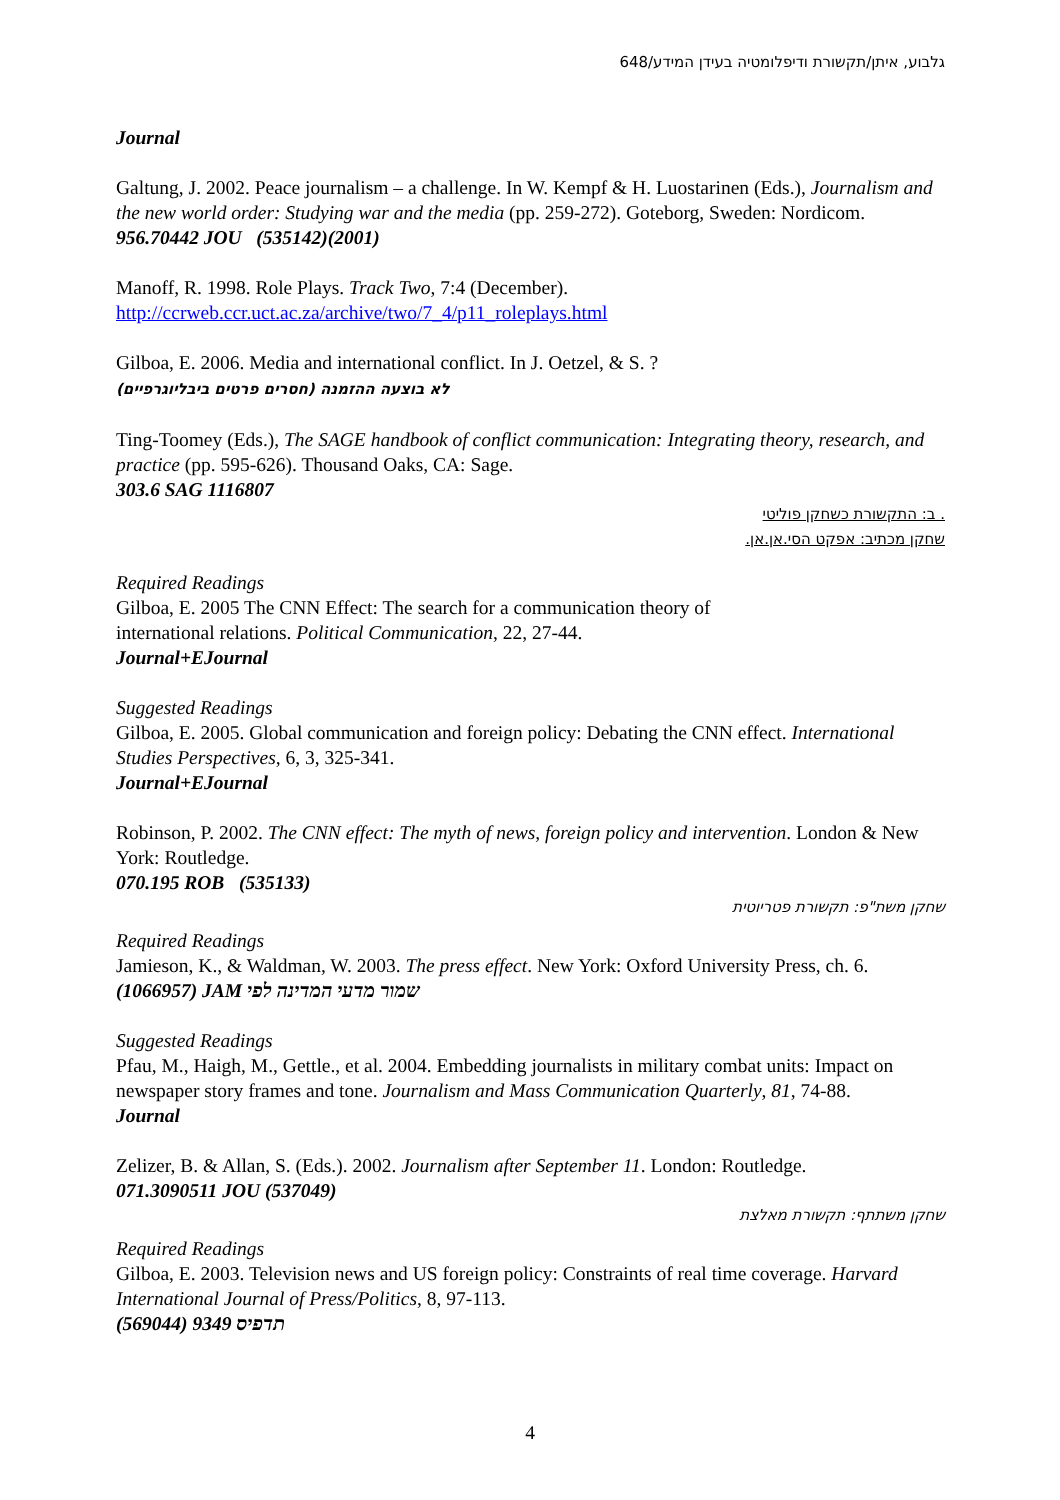גלבוע, איתן/תקשורת ודיפלומטיה בעידן המידע/648
Journal
Galtung, J. 2002. Peace journalism – a challenge. In W. Kempf & H. Luostarinen (Eds.), Journalism and the new world order: Studying war and the media (pp. 259-272). Goteborg, Sweden: Nordicom.
956.70442 JOU (535142)(2001)
Manoff, R. 1998. Role Plays. Track Two, 7:4 (December).
http://ccrweb.ccr.uct.ac.za/archive/two/7_4/p11_roleplays.html
Gilboa, E. 2006. Media and international conflict. In J. Oetzel, & S. ?
לא בוצעה ההזמנה (חסרים פרטים ביבליוגרפיים)
Ting-Toomey (Eds.), The SAGE handbook of conflict communication: Integrating theory, research, and practice (pp. 595-626). Thousand Oaks, CA: Sage.
303.6 SAG 1116807
. ב: התקשורת כשחקן פוליטי
שחקן מכתיב: אפקט הסי.אן.אן.
Required Readings
Gilboa, E. 2005 The CNN Effect: The search for a communication theory of
international relations. Political Communication, 22, 27-44.
Journal+EJournal
Suggested Readings
Gilboa, E. 2005. Global communication and foreign policy: Debating the CNN effect. International Studies Perspectives, 6, 3, 325-341.
Journal+EJournal
Robinson, P. 2002. The CNN effect: The myth of news, foreign policy and intervention. London & New York: Routledge.
070.195 ROB (535133)
שחקן משת"פ: תקשורת פטריוטית
Required Readings
Jamieson, K., & Waldman, W. 2003. The press effect. New York: Oxford University Press, ch. 6.
(1066957) JAM שמור מדעי המדינה לפי
Suggested Readings
Pfau, M., Haigh, M., Gettle., et al. 2004. Embedding journalists in military combat units: Impact on newspaper story frames and tone. Journalism and Mass Communication Quarterly, 81, 74-88.
Journal
Zelizer, B. & Allan, S. (Eds.). 2002. Journalism after September 11. London: Routledge.
071.3090511 JOU (537049)
שחקן משתתף: תקשורת מאלצת
Required Readings
Gilboa, E. 2003. Television news and US foreign policy: Constraints of real time coverage. Harvard International Journal of Press/Politics, 8, 97-113.
תדפיס 9349 (569044)
4